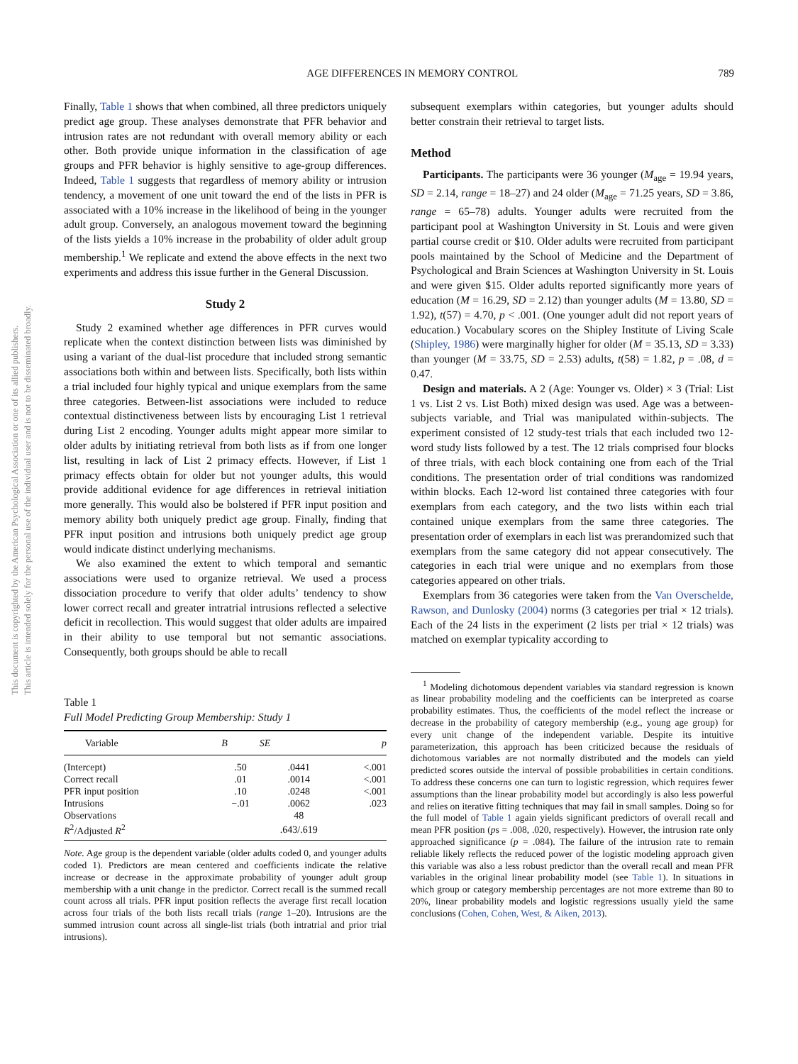This document is copyrighted by the American Psychological Association or one of its allied publishers.
This article is intended solely for the personal use of the individual user and is not to be disseminated broadly.
AGE DIFFERENCES IN MEMORY CONTROL 789
Finally, Table 1 shows that when combined, all three predictors uniquely predict age group. These analyses demonstrate that PFR behavior and intrusion rates are not redundant with overall memory ability or each other. Both provide unique information in the classification of age groups and PFR behavior is highly sensitive to age-group differences. Indeed, Table 1 suggests that regardless of memory ability or intrusion tendency, a movement of one unit toward the end of the lists in PFR is associated with a 10% increase in the likelihood of being in the younger adult group. Conversely, an analogous movement toward the beginning of the lists yields a 10% increase in the probability of older adult group membership.<sup>1</sup> We replicate and extend the above effects in the next two experiments and address this issue further in the General Discussion.
Study 2
Study 2 examined whether age differences in PFR curves would replicate when the context distinction between lists was diminished by using a variant of the dual-list procedure that included strong semantic associations both within and between lists. Specifically, both lists within a trial included four highly typical and unique exemplars from the same three categories. Between-list associations were included to reduce contextual distinctiveness between lists by encouraging List 1 retrieval during List 2 encoding. Younger adults might appear more similar to older adults by initiating retrieval from both lists as if from one longer list, resulting in lack of List 2 primacy effects. However, if List 1 primacy effects obtain for older but not younger adults, this would provide additional evidence for age differences in retrieval initiation more generally. This would also be bolstered if PFR input position and memory ability both uniquely predict age group. Finally, finding that PFR input position and intrusions both uniquely predict age group would indicate distinct underlying mechanisms.
We also examined the extent to which temporal and semantic associations were used to organize retrieval. We used a process dissociation procedure to verify that older adults’ tendency to show lower correct recall and greater intratrial intrusions reflected a selective deficit in recollection. This would suggest that older adults are impaired in their ability to use temporal but not semantic associations. Consequently, both groups should be able to recall
Table 1
Full Model Predicting Group Membership: Study 1
| Variable | B | SE | p |
| --- | --- | --- | --- |
| (Intercept) | .50 | .0441 | <.001 |
| Correct recall | .01 | .0014 | <.001 |
| PFR input position | .10 | .0248 | <.001 |
| Intrusions | −.01 | .0062 | .023 |
| Observations | | 48 | |
| R<sup>2</sup>/Adjusted R<sup>2</sup> | | .643/.619 | |
Note. Age group is the dependent variable (older adults coded 0, and younger adults coded 1). Predictors are mean centered and coefficients indicate the relative increase or decrease in the approximate probability of younger adult group membership with a unit change in the predictor. Correct recall is the summed recall count across all trials. PFR input position reflects the average first recall location across four trials of the both lists recall trials (range 1–20). Intrusions are the summed intrusion count across all single-list trials (both intratrial and prior trial intrusions).
subsequent exemplars within categories, but younger adults should better constrain their retrieval to target lists.
Method
Participants. The participants were 36 younger (M<sub>age</sub> = 19.94 years, SD = 2.14, range = 18–27) and 24 older (M<sub>age</sub> = 71.25 years, SD = 3.86, range = 65–78) adults. Younger adults were recruited from the participant pool at Washington University in St. Louis and were given partial course credit or $10. Older adults were recruited from participant pools maintained by the School of Medicine and the Department of Psychological and Brain Sciences at Washington University in St. Louis and were given $15. Older adults reported significantly more years of education (M = 16.29, SD = 2.12) than younger adults (M = 13.80, SD = 1.92), t(57) = 4.70, p < .001. (One younger adult did not report years of education.) Vocabulary scores on the Shipley Institute of Living Scale (Shipley, 1986) were marginally higher for older (M = 35.13, SD = 3.33) than younger (M = 33.75, SD = 2.53) adults, t(58) = 1.82, p = .08, d = 0.47.
Design and materials. A 2 (Age: Younger vs. Older) × 3 (Trial: List 1 vs. List 2 vs. List Both) mixed design was used. Age was a between-subjects variable, and Trial was manipulated within-subjects. The experiment consisted of 12 study-test trials that each included two 12-word study lists followed by a test. The 12 trials comprised four blocks of three trials, with each block containing one from each of the Trial conditions. The presentation order of trial conditions was randomized within blocks. Each 12-word list contained three categories with four exemplars from each category, and the two lists within each trial contained unique exemplars from the same three categories. The presentation order of exemplars in each list was prerandomized such that exemplars from the same category did not appear consecutively. The categories in each trial were unique and no exemplars from those categories appeared on other trials.
Exemplars from 36 categories were taken from the Van Overschelde, Rawson, and Dunlosky (2004) norms (3 categories per trial × 12 trials). Each of the 24 lists in the experiment (2 lists per trial × 12 trials) was matched on exemplar typicality according to
<sup>1</sup> Modeling dichotomous dependent variables via standard regression is known as linear probability modeling and the coefficients can be interpreted as coarse probability estimates. Thus, the coefficients of the model reflect the increase or decrease in the probability of category membership (e.g., young age group) for every unit change of the independent variable. Despite its intuitive parameterization, this approach has been criticized because the residuals of dichotomous variables are not normally distributed and the models can yield predicted scores outside the interval of possible probabilities in certain conditions. To address these concerns one can turn to logistic regression, which requires fewer assumptions than the linear probability model but accordingly is also less powerful and relies on iterative fitting techniques that may fail in small samples. Doing so for the full model of Table 1 again yields significant predictors of overall recall and mean PFR position (ps = .008, .020, respectively). However, the intrusion rate only approached significance (p = .084). The failure of the intrusion rate to remain reliable likely reflects the reduced power of the logistic modeling approach given this variable was also a less robust predictor than the overall recall and mean PFR variables in the original linear probability model (see Table 1). In situations in which group or category membership percentages are not more extreme than 80 to 20%, linear probability models and logistic regressions usually yield the same conclusions (Cohen, Cohen, West, & Aiken, 2013).